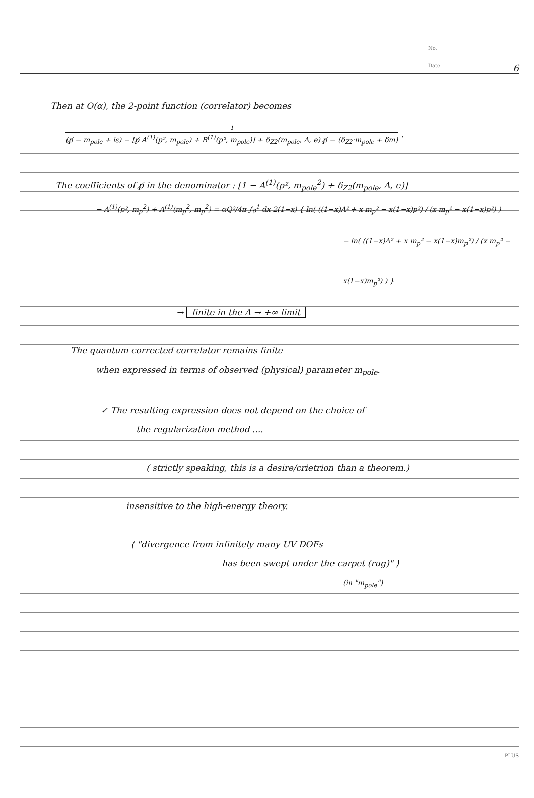No.
Date 6
Then at O(α), the 2-point function (correlator) becomes
i (p̸ − m<sub>pole</sub> + iε) − [p̸ A<sup>(1)</sup>(p², m<sub>pole</sub>) + B<sup>(1)</sup>(p², m<sub>pole</sub>)] + δ<sub>Z2</sub>(m<sub>pole</sub>, Λ, e) p̸ − (δ<sub>Z2</sub>·m<sub>pole</sub> + δm) .
The coefficients of p̸ in the denominator : [1 − A<sup>(1)</sup>(p², m<sub>pole</sub><sup>2</sup>) + δ<sub>Z2</sub>(m<sub>pole</sub>, Λ, e)]
− A<sup>(1)</sup>(p², m<sub>p</sub><sup>2</sup>) + A<sup>(1)</sup>(m<sub>p</sub><sup>2</sup>, m<sub>p</sub><sup>2</sup>) = αQ²/4π ∫<sub>0</sub><sup>1</sup> dx 2(1−x) { ln( ((1−x)Λ² + x m<sub>p</sub>² − x(1−x)p²) / (x m<sub>p</sub>² − x(1−x)p²) )
− ln( ((1−x)Λ² + x m<sub>p</sub>² − x(1−x)m<sub>p</sub>²) / (x m<sub>p</sub>² − x(1−x)m<sub>p</sub>²) ) }
→ finite in the Λ → +∞ limit
The quantum corrected correlator remains finite
when expressed in terms of observed (physical) parameter m<sub>pole</sub>.
✓ The resulting expression does not depend on the choice of
the regularization method ....
( strictly speaking, this is a desire/crietrion than a theorem.)
insensitive to the high-energy theory.
⟨ "divergence from infinitely many UV DOFs
has been swept under the carpet (rug)" ⟩
(in "m<sub>pole</sub>")
PLUS